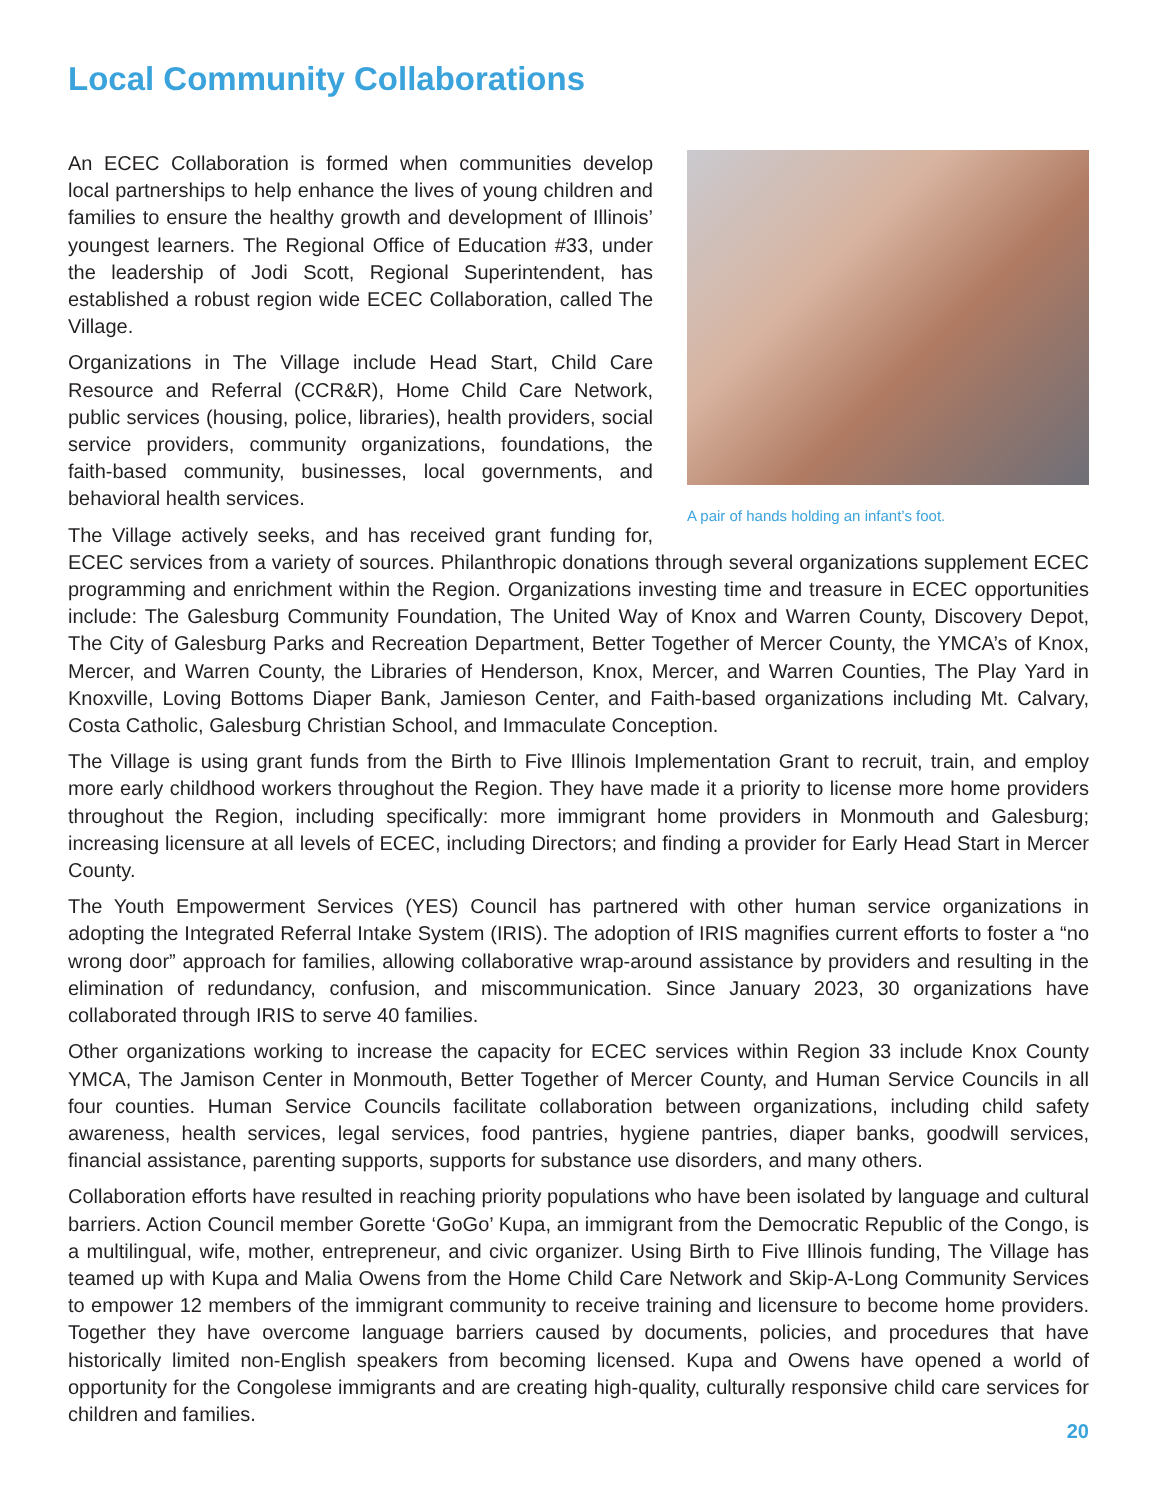Local Community Collaborations
A pair of hands holding an infant’s foot.
An ECEC Collaboration is formed when communities develop local partnerships to help enhance the lives of young children and families to ensure the healthy growth and development of Illinois’ youngest learners. The Regional Office of Education #33, under the leadership of Jodi Scott, Regional Superintendent, has established a robust region wide ECEC Collaboration, called The Village.
Organizations in The Village include Head Start, Child Care Resource and Referral (CCR&R), Home Child Care Network, public services (housing, police, libraries), health providers, social service providers, community organizations, foundations, the faith-based community, businesses, local governments, and behavioral health services.
The Village actively seeks, and has received grant funding for, ECEC services from a variety of sources. Philanthropic donations through several organizations supplement ECEC programming and enrichment within the Region. Organizations investing time and treasure in ECEC opportunities include: The Galesburg Community Foundation, The United Way of Knox and Warren County, Discovery Depot, The City of Galesburg Parks and Recreation Department, Better Together of Mercer County, the YMCA’s of Knox, Mercer, and Warren County, the Libraries of Henderson, Knox, Mercer, and Warren Counties, The Play Yard in Knoxville, Loving Bottoms Diaper Bank, Jamieson Center, and Faith-based organizations including Mt. Calvary, Costa Catholic, Galesburg Christian School, and Immaculate Conception.
The Village is using grant funds from the Birth to Five Illinois Implementation Grant to recruit, train, and employ more early childhood workers throughout the Region. They have made it a priority to license more home providers throughout the Region, including specifically: more immigrant home providers in Monmouth and Galesburg; increasing licensure at all levels of ECEC, including Directors; and finding a provider for Early Head Start in Mercer County.
The Youth Empowerment Services (YES) Council has partnered with other human service organizations in adopting the Integrated Referral Intake System (IRIS). The adoption of IRIS magnifies current efforts to foster a “no wrong door” approach for families, allowing collaborative wrap-around assistance by providers and resulting in the elimination of redundancy, confusion, and miscommunication. Since January 2023, 30 organizations have collaborated through IRIS to serve 40 families.
Other organizations working to increase the capacity for ECEC services within Region 33 include Knox County YMCA, The Jamison Center in Monmouth, Better Together of Mercer County, and Human Service Councils in all four counties. Human Service Councils facilitate collaboration between organizations, including child safety awareness, health services, legal services, food pantries, hygiene pantries, diaper banks, goodwill services, financial assistance, parenting supports, supports for substance use disorders, and many others.
Collaboration efforts have resulted in reaching priority populations who have been isolated by language and cultural barriers. Action Council member Gorette ‘GoGo’ Kupa, an immigrant from the Democratic Republic of the Congo, is a multilingual, wife, mother, entrepreneur, and civic organizer. Using Birth to Five Illinois funding, The Village has teamed up with Kupa and Malia Owens from the Home Child Care Network and Skip-A-Long Community Services to empower 12 members of the immigrant community to receive training and licensure to become home providers. Together they have overcome language barriers caused by documents, policies, and procedures that have historically limited non-English speakers from becoming licensed. Kupa and Owens have opened a world of opportunity for the Congolese immigrants and are creating high-quality, culturally responsive child care services for children and families.
20